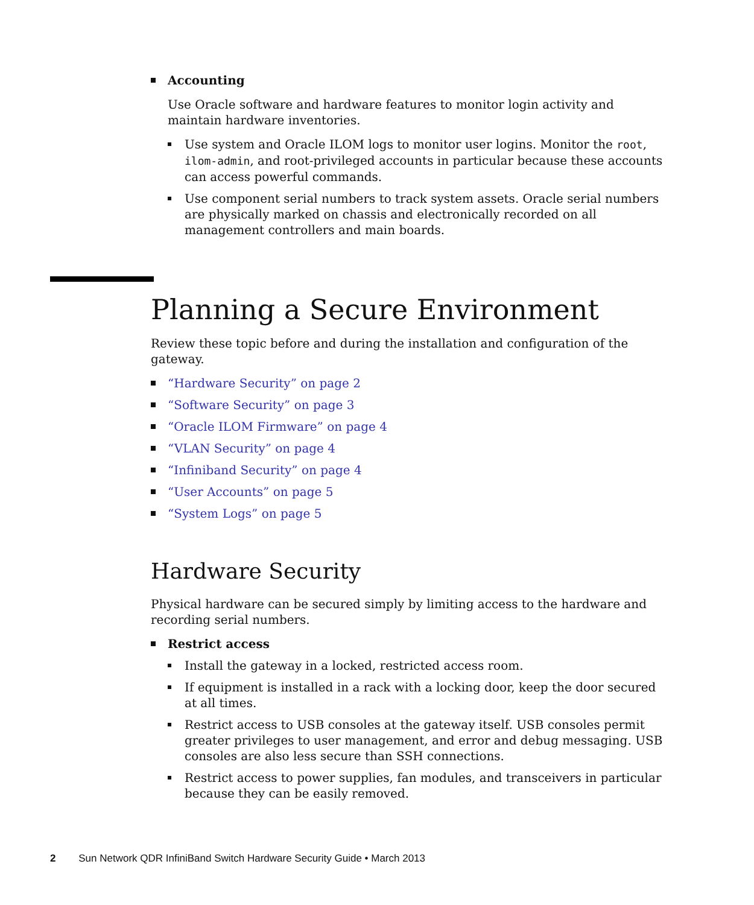Accounting
Use Oracle software and hardware features to monitor login activity and maintain hardware inventories.
Use system and Oracle ILOM logs to monitor user logins. Monitor the root, ilom-admin, and root-privileged accounts in particular because these accounts can access powerful commands.
Use component serial numbers to track system assets. Oracle serial numbers are physically marked on chassis and electronically recorded on all management controllers and main boards.
Planning a Secure Environment
Review these topic before and during the installation and configuration of the gateway.
“Hardware Security” on page 2
“Software Security” on page 3
“Oracle ILOM Firmware” on page 4
“VLAN Security” on page 4
“Infiniband Security” on page 4
“User Accounts” on page 5
“System Logs” on page 5
Hardware Security
Physical hardware can be secured simply by limiting access to the hardware and recording serial numbers.
Restrict access
Install the gateway in a locked, restricted access room.
If equipment is installed in a rack with a locking door, keep the door secured at all times.
Restrict access to USB consoles at the gateway itself. USB consoles permit greater privileges to user management, and error and debug messaging. USB consoles are also less secure than SSH connections.
Restrict access to power supplies, fan modules, and transceivers in particular because they can be easily removed.
2 Sun Network QDR InfiniBand Switch Hardware Security Guide • March 2013